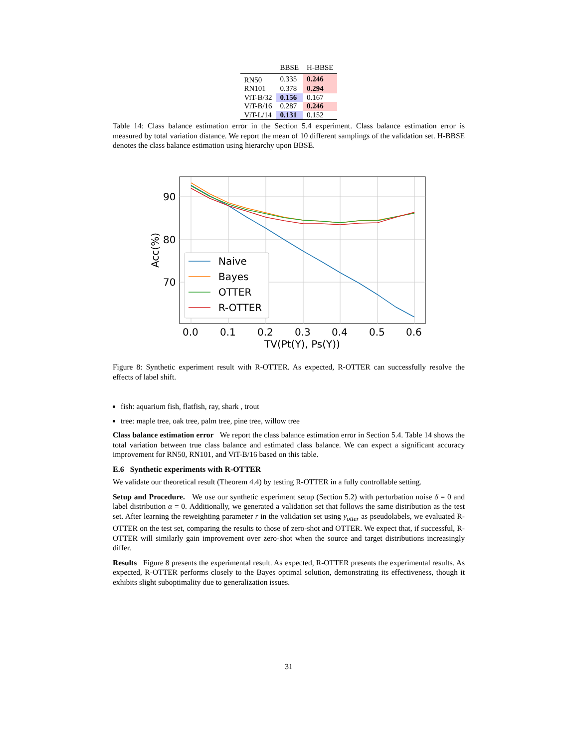| | BBSE | H-BBSE |
| --- | --- | --- |
| RN50 | 0.335 | 0.246 |
| RN101 | 0.378 | 0.294 |
| ViT-B/32 | 0.156 | 0.167 |
| ViT-B/16 | 0.287 | 0.246 |
| ViT-L/14 | 0.131 | 0.152 |
Table 14: Class balance estimation error in the Section 5.4 experiment. Class balance estimation error is measured by total variation distance. We report the mean of 10 different samplings of the validation set. H-BBSE denotes the class balance estimation using hierarchy upon BBSE.
90
80
70
0.0
0.1
0.2
0.3
0.4
0.5
0.6
TV(Pt(Y), Ps(Y))
Acc(%)
Naive
Bayes
OTTER
R-OTTER
Figure 8: Synthetic experiment result with R-OTTER. As expected, R-OTTER can successfully resolve the effects of label shift.
fish: aquarium fish, flatfish, ray, shark , trout
tree: maple tree, oak tree, palm tree, pine tree, willow tree
Class balance estimation error We report the class balance estimation error in Section 5.4. Table 14 shows the total variation between true class balance and estimated class balance. We can expect a significant accuracy improvement for RN50, RN101, and ViT-B/16 based on this table.
E.6 Synthetic experiments with R-OTTER
We validate our theoretical result (Theorem 4.4) by testing R-OTTER in a fully controllable setting.
Setup and Procedure. We use our synthetic experiment setup (Section 5.2) with perturbation noise δ = 0 and label distribution α = 0. Additionally, we generated a validation set that follows the same distribution as the test set. After learning the reweighting parameter r in the validation set using y<sub>otter</sub> as pseudolabels, we evaluated R-OTTER on the test set, comparing the results to those of zero-shot and OTTER. We expect that, if successful, R-OTTER will similarly gain improvement over zero-shot when the source and target distributions increasingly differ.
Results Figure 8 presents the experimental result. As expected, R-OTTER presents the experimental results. As expected, R-OTTER performs closely to the Bayes optimal solution, demonstrating its effectiveness, though it exhibits slight suboptimality due to generalization issues.
31